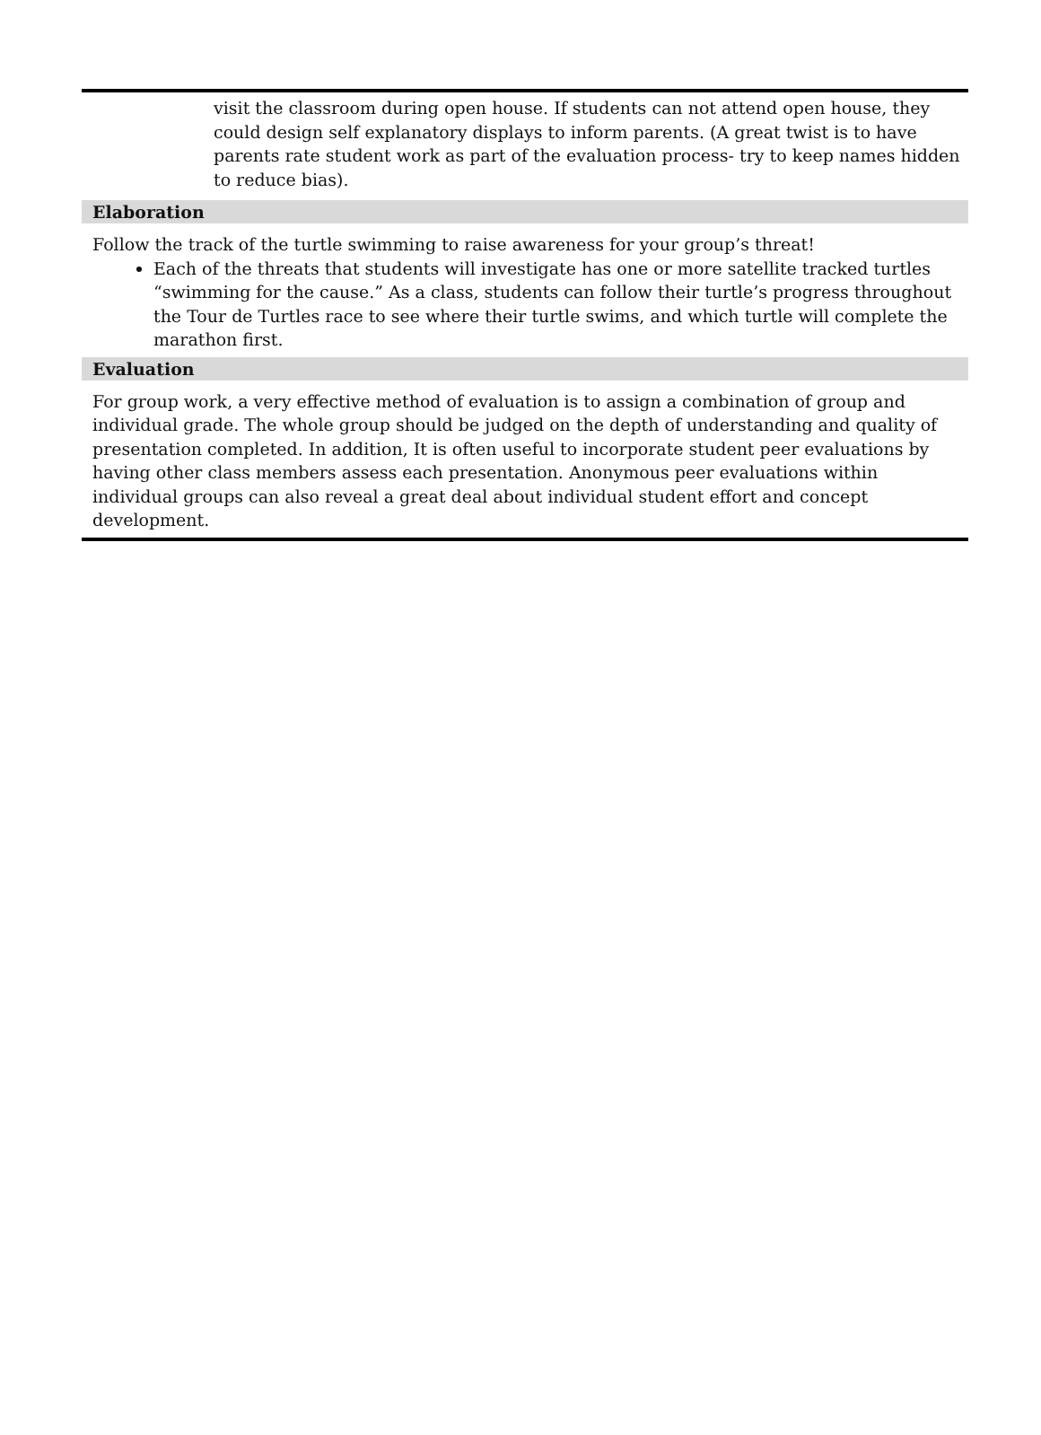visit the classroom during open house. If students can not attend open house, they could design self explanatory displays to inform parents. (A great twist is to have parents rate student work as part of the evaluation process- try to keep names hidden to reduce bias).
Elaboration
Follow the track of the turtle swimming to raise awareness for your group’s threat!
Each of the threats that students will investigate has one or more satellite tracked turtles “swimming for the cause.” As a class, students can follow their turtle’s progress throughout the Tour de Turtles race to see where their turtle swims, and which turtle will complete the marathon first.
Evaluation
For group work, a very effective method of evaluation is to assign a combination of group and individual grade. The whole group should be judged on the depth of understanding and quality of presentation completed. In addition, It is often useful to incorporate student peer evaluations by having other class members assess each presentation. Anonymous peer evaluations within individual groups can also reveal a great deal about individual student effort and concept development.